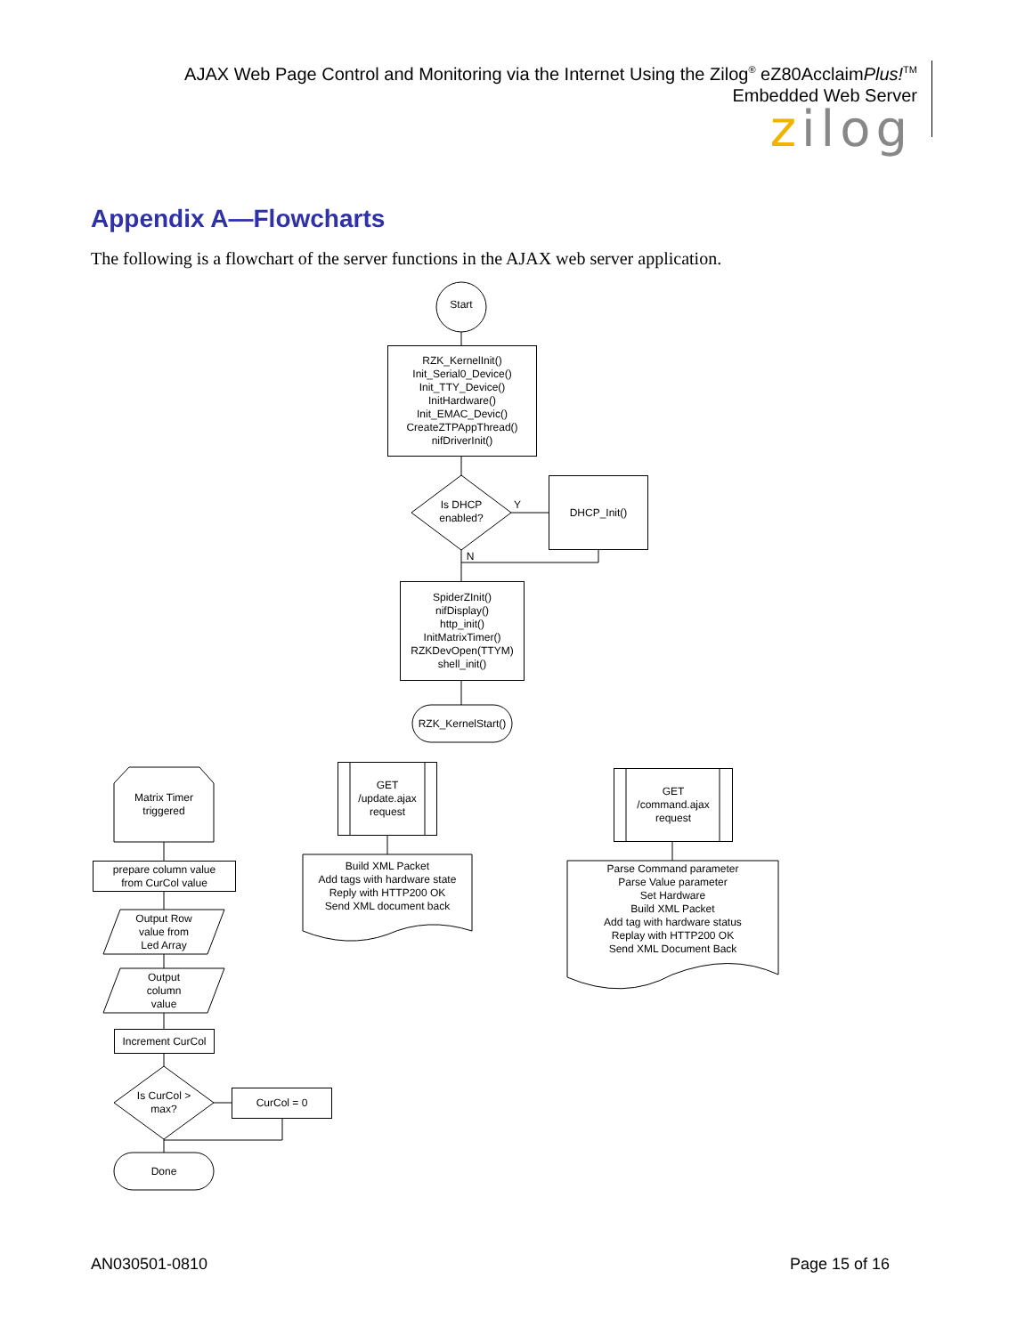AJAX Web Page Control and Monitoring via the Internet Using the Zilog<sup>®</sup> eZ80AcclaimPlus!<sup>TM</sup>
Embedded Web Server
zilog
Appendix A—Flowcharts
The following is a flowchart of the server functions in the AJAX web server application.
Start
RZK_KernelInit()
Init_Serial0_Device()
Init_TTY_Device()
InitHardware()
Init_EMAC_Devic()
CreateZTPAppThread()
nifDriverInit()
Is DHCP
enabled?
Y
DHCP_Init()
N
SpiderZInit()
nifDisplay()
http_init()
InitMatrixTimer()
RZKDevOpen(TTYM)
shell_init()
RZK_KernelStart()
Matrix Timer
triggered
GET
/update.ajax
request
GET
/command.ajax
request
prepare column value
from CurCol value
Build XML Packet
Add tags with hardware state
Reply with HTTP200 OK
Send XML document back
Parse Command parameter
Parse Value parameter
Set Hardware
Build XML Packet
Add tag with hardware status
Replay with HTTP200 OK
Send XML Document Back
Output Row
value from
Led Array
Output
column
value
Increment CurCol
Is CurCol >
max?
CurCol = 0
Done
AN030501-0810 Page 15 of 16